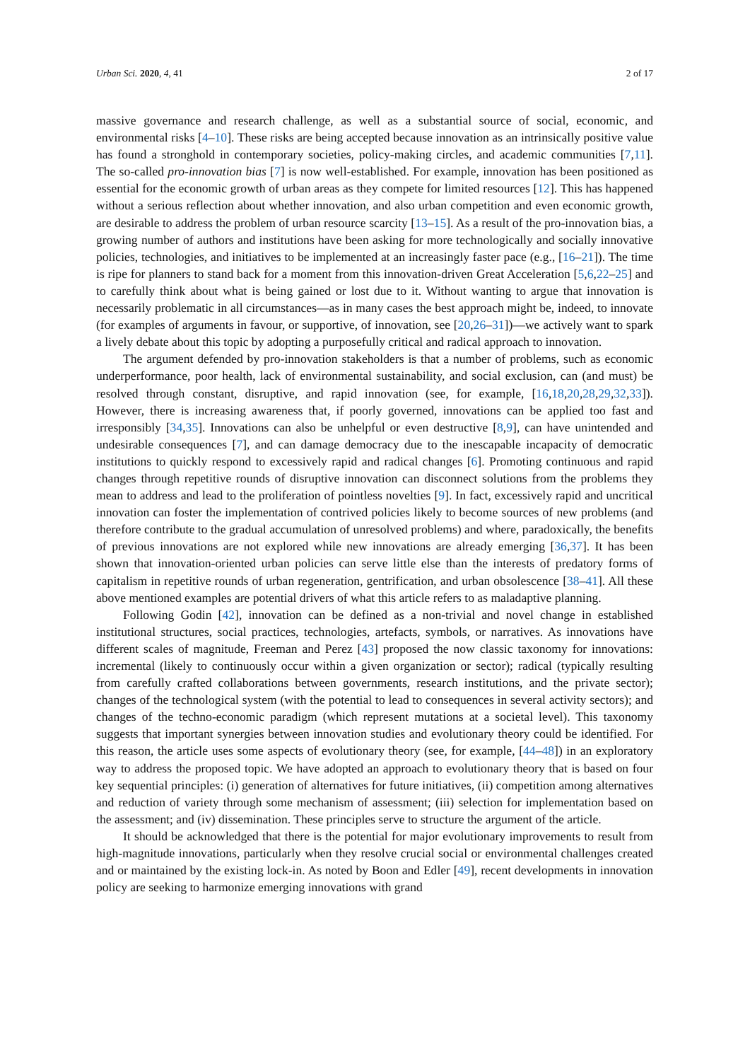Urban Sci. 2020, 4, 41 2 of 17
massive governance and research challenge, as well as a substantial source of social, economic, and environmental risks [4–10]. These risks are being accepted because innovation as an intrinsically positive value has found a stronghold in contemporary societies, policy-making circles, and academic communities [7,11]. The so-called pro-innovation bias [7] is now well-established. For example, innovation has been positioned as essential for the economic growth of urban areas as they compete for limited resources [12]. This has happened without a serious reflection about whether innovation, and also urban competition and even economic growth, are desirable to address the problem of urban resource scarcity [13–15]. As a result of the pro-innovation bias, a growing number of authors and institutions have been asking for more technologically and socially innovative policies, technologies, and initiatives to be implemented at an increasingly faster pace (e.g., [16–21]). The time is ripe for planners to stand back for a moment from this innovation-driven Great Acceleration [5,6,22–25] and to carefully think about what is being gained or lost due to it. Without wanting to argue that innovation is necessarily problematic in all circumstances—as in many cases the best approach might be, indeed, to innovate (for examples of arguments in favour, or supportive, of innovation, see [20,26–31])—we actively want to spark a lively debate about this topic by adopting a purposefully critical and radical approach to innovation.
The argument defended by pro-innovation stakeholders is that a number of problems, such as economic underperformance, poor health, lack of environmental sustainability, and social exclusion, can (and must) be resolved through constant, disruptive, and rapid innovation (see, for example, [16,18,20,28,29,32,33]). However, there is increasing awareness that, if poorly governed, innovations can be applied too fast and irresponsibly [34,35]. Innovations can also be unhelpful or even destructive [8,9], can have unintended and undesirable consequences [7], and can damage democracy due to the inescapable incapacity of democratic institutions to quickly respond to excessively rapid and radical changes [6]. Promoting continuous and rapid changes through repetitive rounds of disruptive innovation can disconnect solutions from the problems they mean to address and lead to the proliferation of pointless novelties [9]. In fact, excessively rapid and uncritical innovation can foster the implementation of contrived policies likely to become sources of new problems (and therefore contribute to the gradual accumulation of unresolved problems) and where, paradoxically, the benefits of previous innovations are not explored while new innovations are already emerging [36,37]. It has been shown that innovation-oriented urban policies can serve little else than the interests of predatory forms of capitalism in repetitive rounds of urban regeneration, gentrification, and urban obsolescence [38–41]. All these above mentioned examples are potential drivers of what this article refers to as maladaptive planning.
Following Godin [42], innovation can be defined as a non-trivial and novel change in established institutional structures, social practices, technologies, artefacts, symbols, or narratives. As innovations have different scales of magnitude, Freeman and Perez [43] proposed the now classic taxonomy for innovations: incremental (likely to continuously occur within a given organization or sector); radical (typically resulting from carefully crafted collaborations between governments, research institutions, and the private sector); changes of the technological system (with the potential to lead to consequences in several activity sectors); and changes of the techno-economic paradigm (which represent mutations at a societal level). This taxonomy suggests that important synergies between innovation studies and evolutionary theory could be identified. For this reason, the article uses some aspects of evolutionary theory (see, for example, [44–48]) in an exploratory way to address the proposed topic. We have adopted an approach to evolutionary theory that is based on four key sequential principles: (i) generation of alternatives for future initiatives, (ii) competition among alternatives and reduction of variety through some mechanism of assessment; (iii) selection for implementation based on the assessment; and (iv) dissemination. These principles serve to structure the argument of the article.
It should be acknowledged that there is the potential for major evolutionary improvements to result from high-magnitude innovations, particularly when they resolve crucial social or environmental challenges created and or maintained by the existing lock-in. As noted by Boon and Edler [49], recent developments in innovation policy are seeking to harmonize emerging innovations with grand